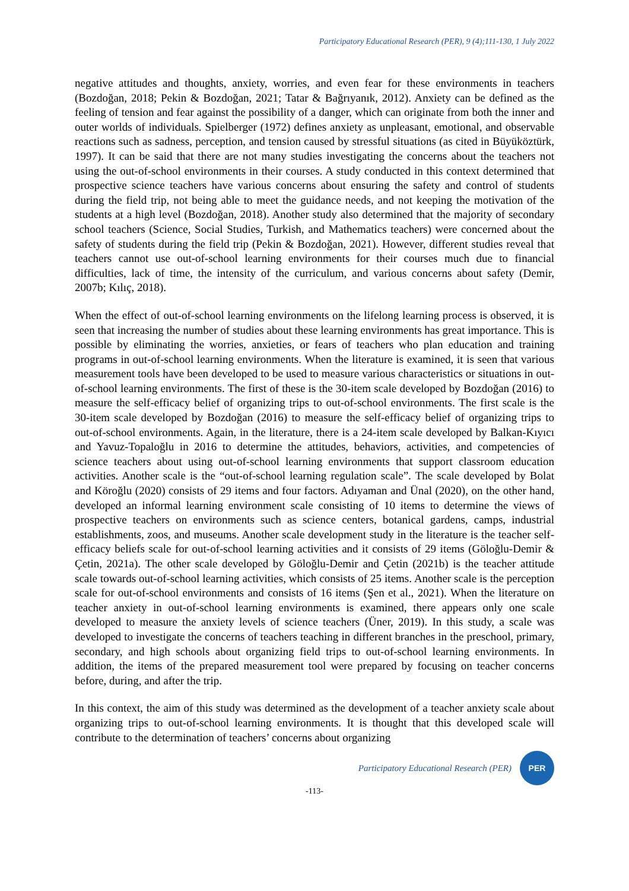Participatory Educational Research (PER), 9 (4);111-130, 1 July 2022
negative attitudes and thoughts, anxiety, worries, and even fear for these environments in teachers (Bozdoğan, 2018; Pekin & Bozdoğan, 2021; Tatar & Bağrıyanık, 2012). Anxiety can be defined as the feeling of tension and fear against the possibility of a danger, which can originate from both the inner and outer worlds of individuals. Spielberger (1972) defines anxiety as unpleasant, emotional, and observable reactions such as sadness, perception, and tension caused by stressful situations (as cited in Büyüköztürk, 1997). It can be said that there are not many studies investigating the concerns about the teachers not using the out-of-school environments in their courses. A study conducted in this context determined that prospective science teachers have various concerns about ensuring the safety and control of students during the field trip, not being able to meet the guidance needs, and not keeping the motivation of the students at a high level (Bozdoğan, 2018). Another study also determined that the majority of secondary school teachers (Science, Social Studies, Turkish, and Mathematics teachers) were concerned about the safety of students during the field trip (Pekin & Bozdoğan, 2021). However, different studies reveal that teachers cannot use out-of-school learning environments for their courses much due to financial difficulties, lack of time, the intensity of the curriculum, and various concerns about safety (Demir, 2007b; Kılıç, 2018).
When the effect of out-of-school learning environments on the lifelong learning process is observed, it is seen that increasing the number of studies about these learning environments has great importance. This is possible by eliminating the worries, anxieties, or fears of teachers who plan education and training programs in out-of-school learning environments. When the literature is examined, it is seen that various measurement tools have been developed to be used to measure various characteristics or situations in out-of-school learning environments. The first of these is the 30-item scale developed by Bozdoğan (2016) to measure the self-efficacy belief of organizing trips to out-of-school environments. The first scale is the 30-item scale developed by Bozdoğan (2016) to measure the self-efficacy belief of organizing trips to out-of-school environments. Again, in the literature, there is a 24-item scale developed by Balkan-Kıyıcı and Yavuz-Topaloğlu in 2016 to determine the attitudes, behaviors, activities, and competencies of science teachers about using out-of-school learning environments that support classroom education activities. Another scale is the “out-of-school learning regulation scale”. The scale developed by Bolat and Köroğlu (2020) consists of 29 items and four factors. Adıyaman and Ünal (2020), on the other hand, developed an informal learning environment scale consisting of 10 items to determine the views of prospective teachers on environments such as science centers, botanical gardens, camps, industrial establishments, zoos, and museums. Another scale development study in the literature is the teacher self-efficacy beliefs scale for out-of-school learning activities and it consists of 29 items (Göloğlu-Demir & Çetin, 2021a). The other scale developed by Göloğlu-Demir and Çetin (2021b) is the teacher attitude scale towards out-of-school learning activities, which consists of 25 items. Another scale is the perception scale for out-of-school environments and consists of 16 items (Şen et al., 2021). When the literature on teacher anxiety in out-of-school learning environments is examined, there appears only one scale developed to measure the anxiety levels of science teachers (Üner, 2019). In this study, a scale was developed to investigate the concerns of teachers teaching in different branches in the preschool, primary, secondary, and high schools about organizing field trips to out-of-school learning environments. In addition, the items of the prepared measurement tool were prepared by focusing on teacher concerns before, during, and after the trip.
In this context, the aim of this study was determined as the development of a teacher anxiety scale about organizing trips to out-of-school learning environments. It is thought that this developed scale will contribute to the determination of teachers’ concerns about organizing
Participatory Educational Research (PER)
PER
-113-